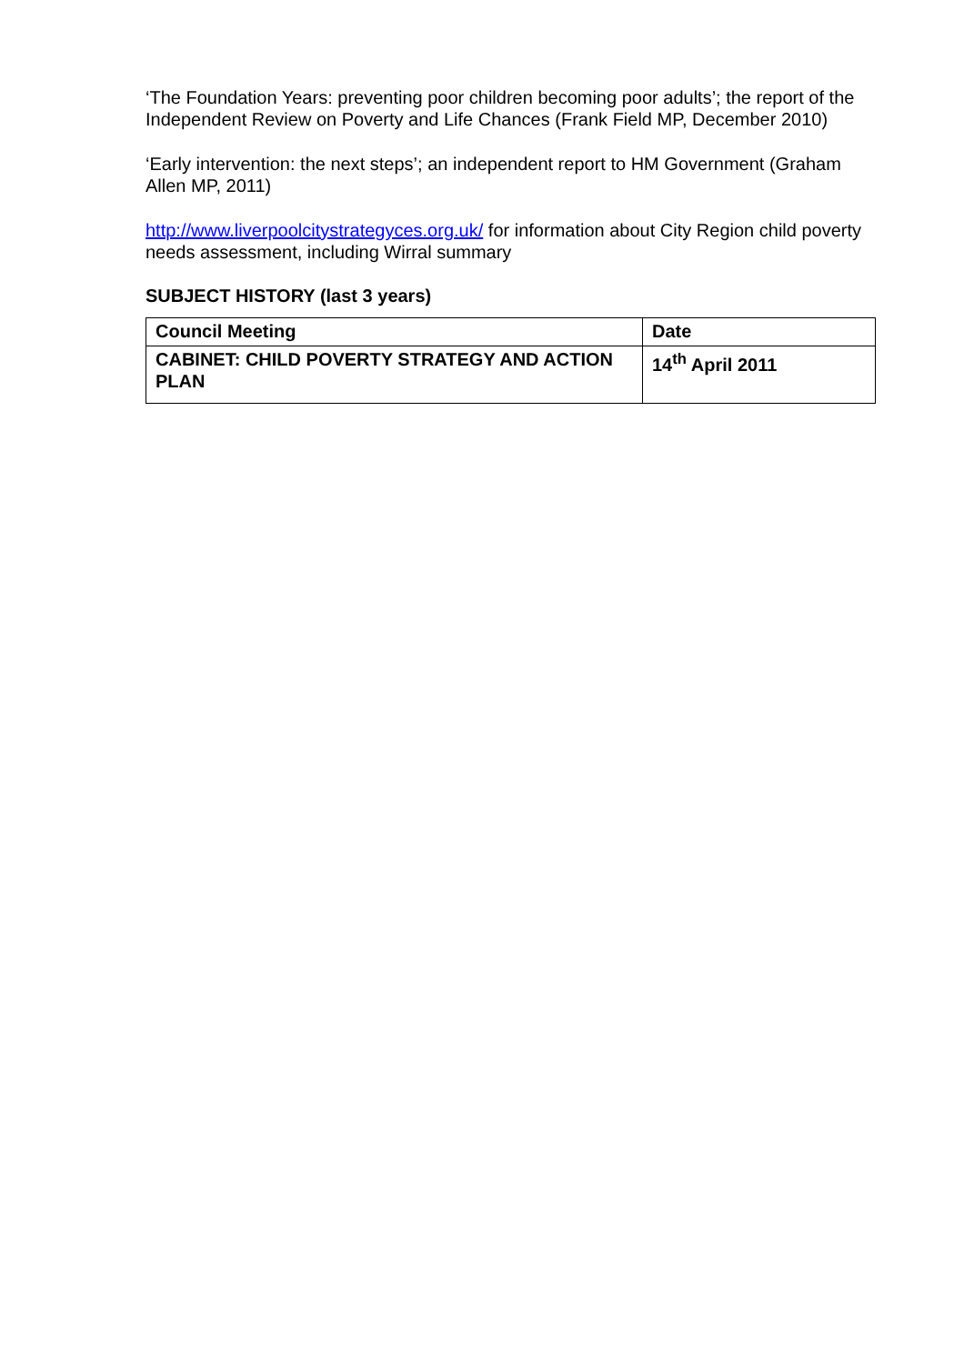‘The Foundation Years: preventing poor children becoming poor adults’; the report of the Independent Review on Poverty and Life Chances (Frank Field MP, December 2010)
‘Early intervention: the next steps’; an independent report to HM Government (Graham Allen MP, 2011)
http://www.liverpoolcitystrategyces.org.uk/ for information about City Region child poverty needs assessment, including Wirral summary
SUBJECT HISTORY (last 3 years)
| Council Meeting | Date |
| --- | --- |
| CABINET: CHILD POVERTY STRATEGY AND ACTION PLAN | 14<sup>th</sup> April 2011 |